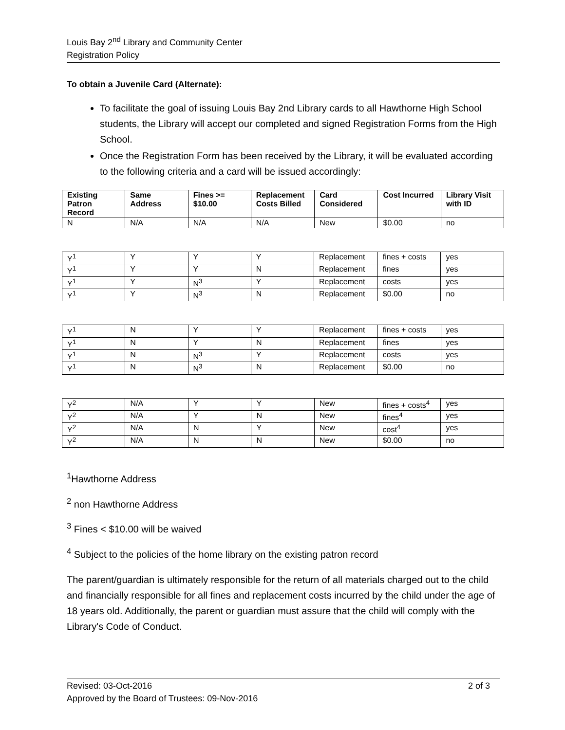Louis Bay 2<sup>nd</sup> Library and Community Center
Registration Policy
To obtain a Juvenile Card (Alternate):
To facilitate the goal of issuing Louis Bay 2nd Library cards to all Hawthorne High School students, the Library will accept our completed and signed Registration Forms from the High School.
Once the Registration Form has been received by the Library, it will be evaluated according to the following criteria and a card will be issued accordingly:
| Existing Patron Record | Same Address | Fines >= $10.00 | Replacement Costs Billed | Card Considered | Cost Incurred | Library Visit with ID |
| --- | --- | --- | --- | --- | --- | --- |
| N | N/A | N/A | N/A | New | $0.00 | no |
| Y<sup>1</sup> | Y | Y | Y | Replacement | fines + costs | yes |
| Y<sup>1</sup> | Y | Y | N | Replacement | fines | yes |
| Y<sup>1</sup> | Y | N<sup>3</sup> | Y | Replacement | costs | yes |
| Y<sup>1</sup> | Y | N<sup>3</sup> | N | Replacement | $0.00 | no |
| Y<sup>1</sup> | N | Y | Y | Replacement | fines + costs | yes |
| Y<sup>1</sup> | N | Y | N | Replacement | fines | yes |
| Y<sup>1</sup> | N | N<sup>3</sup> | Y | Replacement | costs | yes |
| Y<sup>1</sup> | N | N<sup>3</sup> | N | Replacement | $0.00 | no |
| Y<sup>2</sup> | N/A | Y | Y | New | fines + costs<sup>4</sup> | yes |
| Y<sup>2</sup> | N/A | Y | N | New | fines<sup>4</sup> | yes |
| Y<sup>2</sup> | N/A | N | Y | New | cost<sup>4</sup> | yes |
| Y<sup>2</sup> | N/A | N | N | New | $0.00 | no |
<sup>1</sup> Hawthorne Address
<sup>2</sup> non Hawthorne Address
<sup>3</sup> Fines < $10.00 will be waived
<sup>4</sup> Subject to the policies of the home library on the existing patron record
The parent/guardian is ultimately responsible for the return of all materials charged out to the child and financially responsible for all fines and replacement costs incurred by the child under the age of 18 years old. Additionally, the parent or guardian must assure that the child will comply with the Library's Code of Conduct.
Revised: 03-Oct-2016 2 of 3
Approved by the Board of Trustees: 09-Nov-2016